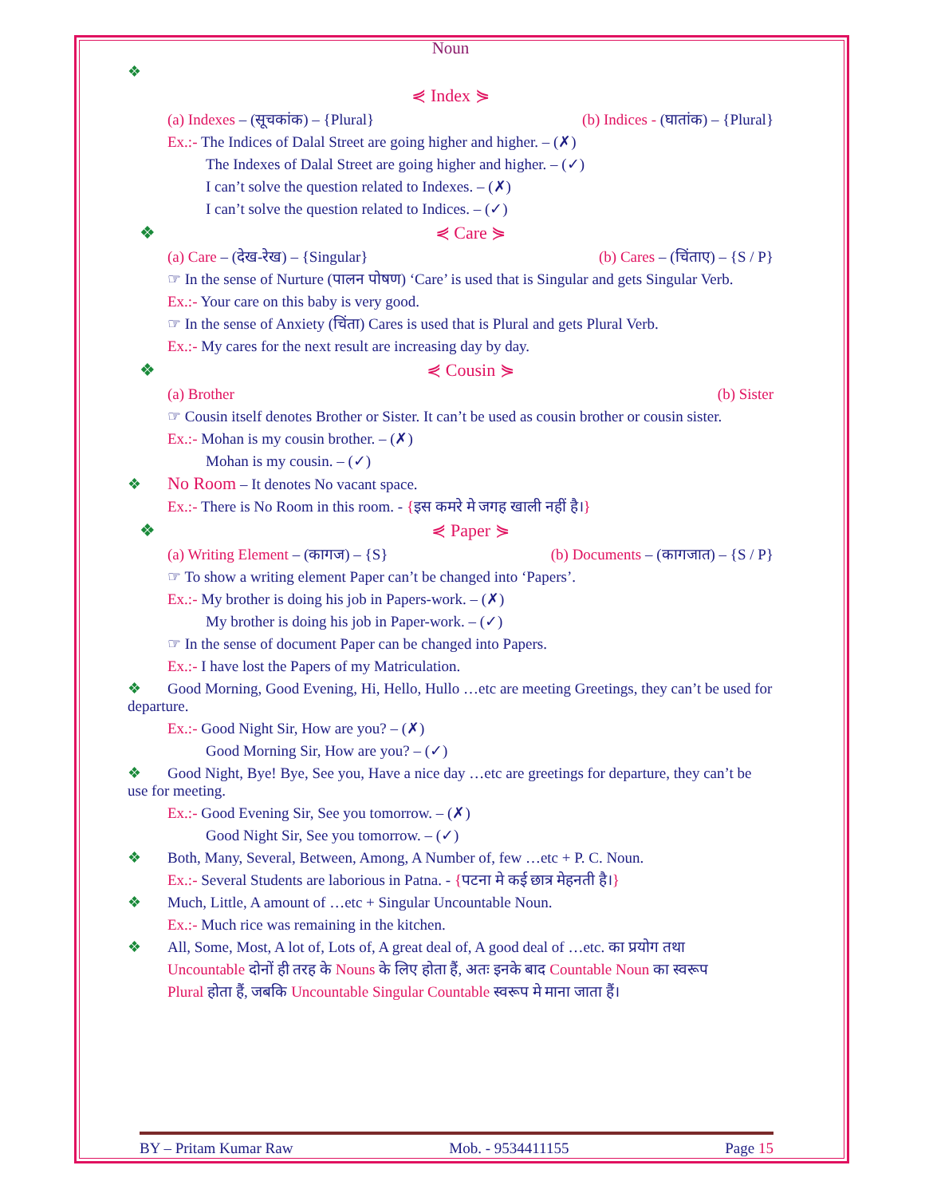Noun
❖
⋞ Index ⋟
(a) Indexes – (सूचकांक) – {Plural} (b) Indices - (घातांक) – {Plural}
Ex.:- The Indices of Dalal Street are going higher and higher. – (✗)
The Indexes of Dalal Street are going higher and higher. – (✓)
I can’t solve the question related to Indexes. – (✗)
I can’t solve the question related to Indices. – (✓)
❖ ⋞ Care ⋟
(a) Care – (देख-रेख) – {Singular} (b) Cares – (चिंताए) – {S / P}
☞ In the sense of Nurture (पालन पोषण) ‘Care’ is used that is Singular and gets Singular Verb.
Ex.:- Your care on this baby is very good.
☞ In the sense of Anxiety (चिंता) Cares is used that is Plural and gets Plural Verb.
Ex.:- My cares for the next result are increasing day by day.
❖ ⋞ Cousin ⋟
(a) Brother (b) Sister
☞ Cousin itself denotes Brother or Sister. It can’t be used as cousin brother or cousin sister.
Ex.:- Mohan is my cousin brother. – (✗)
Mohan is my cousin. – (✓)
❖ No Room – It denotes No vacant space.
Ex.:- There is No Room in this room. - {इस कमरे मे जगह खाली नहीं है।}
❖ ⋞ Paper ⋟
(a) Writing Element – (कागज) – {S} (b) Documents – (कागजात) – {S / P}
☞ To show a writing element Paper can’t be changed into ‘Papers’.
Ex.:- My brother is doing his job in Papers-work. – (✗)
My brother is doing his job in Paper-work. – (✓)
☞ In the sense of document Paper can be changed into Papers.
Ex.:- I have lost the Papers of my Matriculation.
❖ Good Morning, Good Evening, Hi, Hello, Hullo …etc are meeting Greetings, they can’t be used for departure.
Ex.:- Good Night Sir, How are you? – (✗)
Good Morning Sir, How are you? – (✓)
❖ Good Night, Bye! Bye, See you, Have a nice day …etc are greetings for departure, they can’t be use for meeting.
Ex.:- Good Evening Sir, See you tomorrow. – (✗)
Good Night Sir, See you tomorrow. – (✓)
❖ Both, Many, Several, Between, Among, A Number of, few …etc + P. C. Noun.
Ex.:- Several Students are laborious in Patna. - {पटना मे कई छात्र मेहनती है।}
❖ Much, Little, A amount of …etc + Singular Uncountable Noun.
Ex.:- Much rice was remaining in the kitchen.
❖ All, Some, Most, A lot of, Lots of, A great deal of, A good deal of …etc. का प्रयोग तथा
Uncountable दोनों ही तरह के Nouns के लिए होता हैं, अतः इनके बाद Countable Noun का स्वरूप
Plural होता हैं, जबकि Uncountable Singular Countable स्वरूप मे माना जाता हैं।
BY – Pritam Kumar Raw Mob. - 9534411155 Page 15